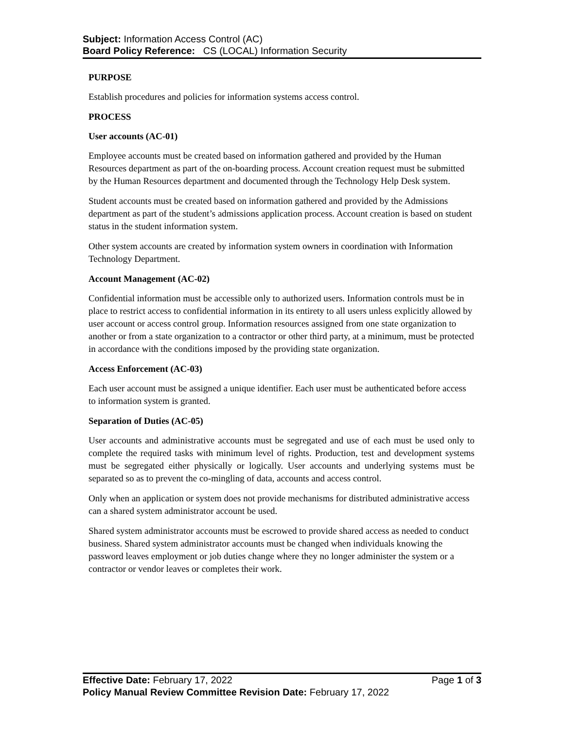Subject: Information Access Control (AC)
Board Policy Reference: CS (LOCAL) Information Security
PURPOSE
Establish procedures and policies for information systems access control.
PROCESS
User accounts (AC-01)
Employee accounts must be created based on information gathered and provided by the Human Resources department as part of the on-boarding process. Account creation request must be submitted by the Human Resources department and documented through the Technology Help Desk system.
Student accounts must be created based on information gathered and provided by the Admissions department as part of the student’s admissions application process. Account creation is based on student status in the student information system.
Other system accounts are created by information system owners in coordination with Information Technology Department.
Account Management (AC-02)
Confidential information must be accessible only to authorized users. Information controls must be in place to restrict access to confidential information in its entirety to all users unless explicitly allowed by user account or access control group. Information resources assigned from one state organization to another or from a state organization to a contractor or other third party, at a minimum, must be protected in accordance with the conditions imposed by the providing state organization.
Access Enforcement (AC-03)
Each user account must be assigned a unique identifier. Each user must be authenticated before access to information system is granted.
Separation of Duties (AC-05)
User accounts and administrative accounts must be segregated and use of each must be used only to complete the required tasks with minimum level of rights. Production, test and development systems must be segregated either physically or logically. User accounts and underlying systems must be separated so as to prevent the co-mingling of data, accounts and access control.
Only when an application or system does not provide mechanisms for distributed administrative access can a shared system administrator account be used.
Shared system administrator accounts must be escrowed to provide shared access as needed to conduct business. Shared system administrator accounts must be changed when individuals knowing the password leaves employment or job duties change where they no longer administer the system or a contractor or vendor leaves or completes their work.
Effective Date: February 17, 2022 Page 1 of 3
Policy Manual Review Committee Revision Date: February 17, 2022